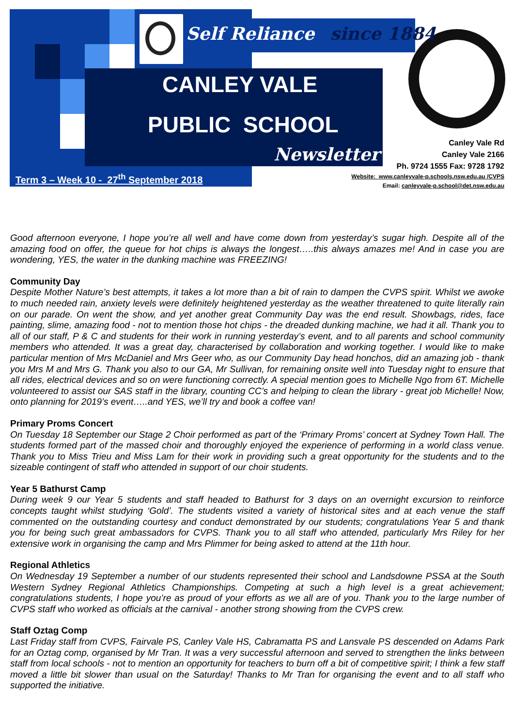Self Reliance since 1884
CANLEY VALE
PUBLIC SCHOOL
Newsletter
Term 3 – Week 10 - 27<sup>th</sup> September 2018
Canley Vale Rd
Canley Vale 2166
Ph. 9724 1555 Fax: 9728 1792
Website: www.canleyvale-p.schools.nsw.edu.au /CVPS
Email: canleyvale-p.school@det.nsw.edu.au
Good afternoon everyone, I hope you’re all well and have come down from yesterday’s sugar high. Despite all of the amazing food on offer, the queue for hot chips is always the longest…..this always amazes me! And in case you are wondering, YES, the water in the dunking machine was FREEZING!
Community Day
Despite Mother Nature’s best attempts, it takes a lot more than a bit of rain to dampen the CVPS spirit. Whilst we awoke to much needed rain, anxiety levels were definitely heightened yesterday as the weather threatened to quite literally rain on our parade. On went the show, and yet another great Community Day was the end result. Showbags, rides, face painting, slime, amazing food - not to mention those hot chips - the dreaded dunking machine, we had it all. Thank you to all of our staff, P & C and students for their work in running yesterday’s event, and to all parents and school community members who attended. It was a great day, characterised by collaboration and working together. I would like to make particular mention of Mrs McDaniel and Mrs Geer who, as our Community Day head honchos, did an amazing job - thank you Mrs M and Mrs G. Thank you also to our GA, Mr Sullivan, for remaining onsite well into Tuesday night to ensure that all rides, electrical devices and so on were functioning correctly. A special mention goes to Michelle Ngo from 6T. Michelle volunteered to assist our SAS staff in the library, counting CC’s and helping to clean the library - great job Michelle! Now, onto planning for 2019’s event…..and YES, we’ll try and book a coffee van!
Primary Proms Concert
On Tuesday 18 September our Stage 2 Choir performed as part of the ‘Primary Proms’ concert at Sydney Town Hall. The students formed part of the massed choir and thoroughly enjoyed the experience of performing in a world class venue. Thank you to Miss Trieu and Miss Lam for their work in providing such a great opportunity for the students and to the sizeable contingent of staff who attended in support of our choir students.
Year 5 Bathurst Camp
During week 9 our Year 5 students and staff headed to Bathurst for 3 days on an overnight excursion to reinforce concepts taught whilst studying ‘Gold’. The students visited a variety of historical sites and at each venue the staff commented on the outstanding courtesy and conduct demonstrated by our students; congratulations Year 5 and thank you for being such great ambassadors for CVPS. Thank you to all staff who attended, particularly Mrs Riley for her extensive work in organising the camp and Mrs Plimmer for being asked to attend at the 11th hour.
Regional Athletics
On Wednesday 19 September a number of our students represented their school and Landsdowne PSSA at the South Western Sydney Regional Athletics Championships. Competing at such a high level is a great achievement; congratulations students, I hope you’re as proud of your efforts as we all are of you. Thank you to the large number of CVPS staff who worked as officials at the carnival - another strong showing from the CVPS crew.
Staff Oztag Comp
Last Friday staff from CVPS, Fairvale PS, Canley Vale HS, Cabramatta PS and Lansvale PS descended on Adams Park for an Oztag comp, organised by Mr Tran. It was a very successful afternoon and served to strengthen the links between staff from local schools - not to mention an opportunity for teachers to burn off a bit of competitive spirit; I think a few staff moved a little bit slower than usual on the Saturday! Thanks to Mr Tran for organising the event and to all staff who supported the initiative.